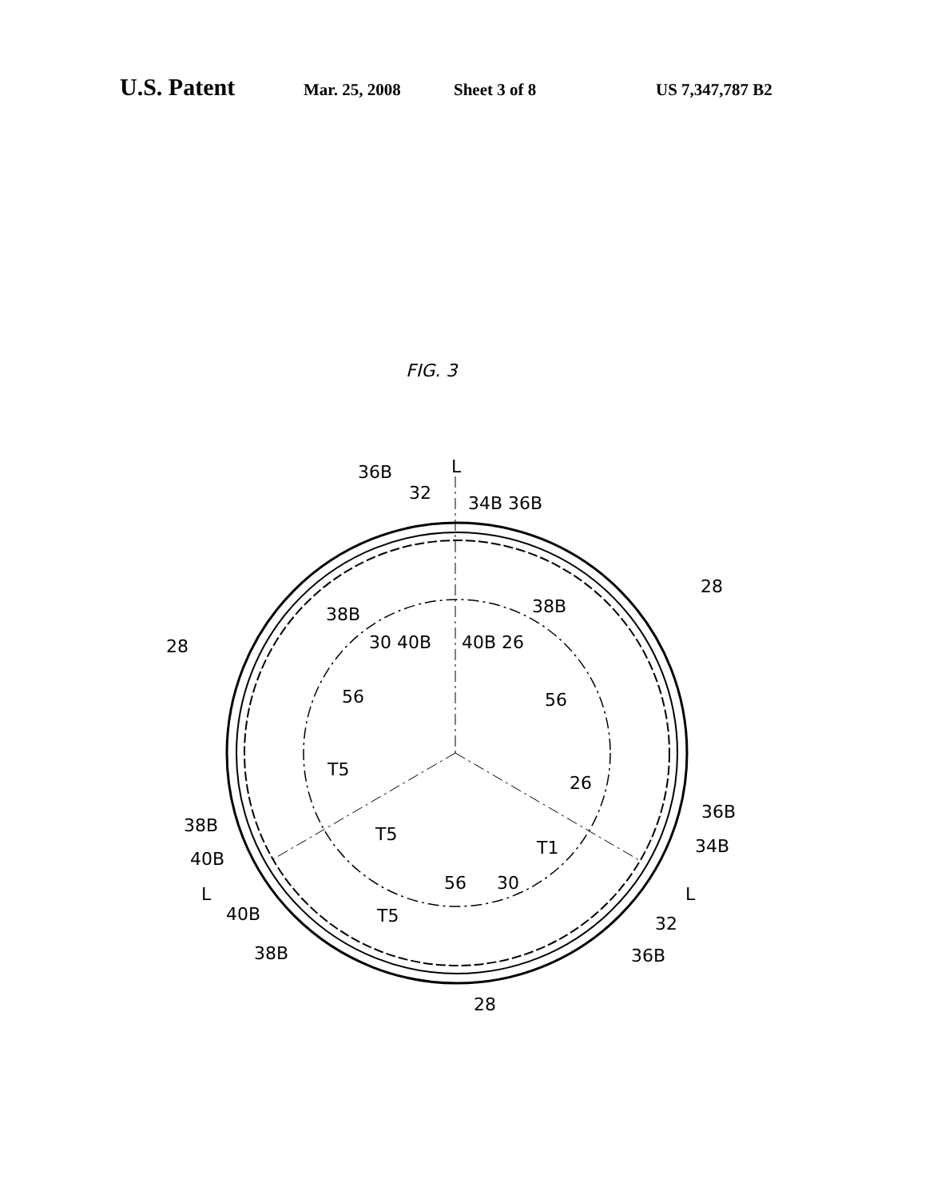U.S. Patent Mar. 25, 2008 Sheet 3 of 8 US 7,347,787 B2
FIG. 3
L
36B
32
34B 36B
28
38B
38B
30 40B
40B 26
28
56
56
T5
26
38B
36B
T5
T1
34B
40B
L
56
30
L
40B
T5
32
38B
36B
28